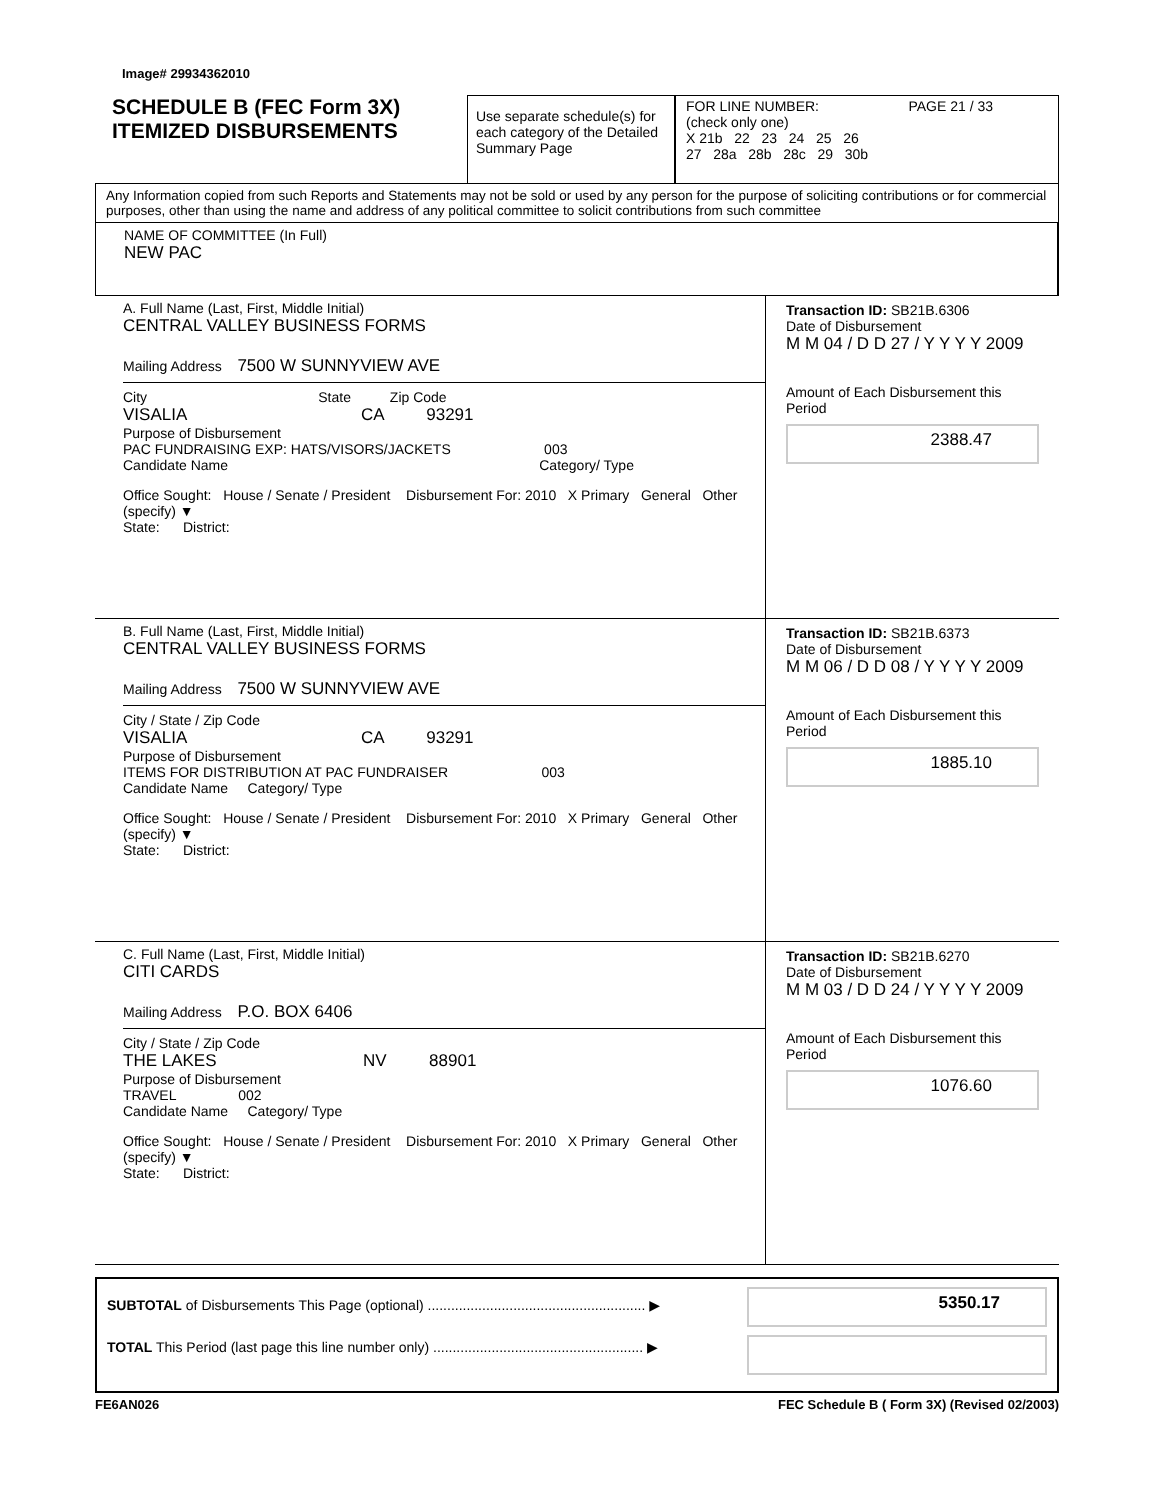Image# 29934362010
SCHEDULE B (FEC Form 3X)
ITEMIZED DISBURSEMENTS
Use separate schedule(s) for each category of the Detailed Summary Page
FOR LINE NUMBER: PAGE 21 / 33
(check only one)
X 21b 22 23 24 25 26
27 28a 28b 28c 29 30b
Any Information copied from such Reports and Statements may not be sold or used by any person for the purpose of soliciting contributions or for commercial purposes, other than using the name and address of any political committee to solicit contributions from such committee
NAME OF COMMITTEE (In Full)
NEW PAC
A. Full Name (Last, First, Middle Initial)
CENTRAL VALLEY BUSINESS FORMS
Mailing Address 7500 W SUNNYVIEW AVE
City State Zip Code
VISALIA CA 93291
Purpose of Disbursement
PAC FUNDRAISING EXP: HATS/VISORS/JACKETS 003
Candidate Name Category/ Type
Office Sought: House / Senate / President Disbursement For: 2010 X Primary General Other (specify) ▼
State: District:
Transaction ID: SB21B.6306
Date of Disbursement
M M 04 / D D 27 / Y Y Y Y 2009
Amount of Each Disbursement this Period
2388.47
B. Full Name (Last, First, Middle Initial)
CENTRAL VALLEY BUSINESS FORMS
Mailing Address 7500 W SUNNYVIEW AVE
City / State / Zip Code
VISALIA CA 93291
Purpose of Disbursement
ITEMS FOR DISTRIBUTION AT PAC FUNDRAISER 003
Candidate Name Category/ Type
Office Sought: House / Senate / President Disbursement For: 2010 X Primary General Other (specify) ▼
State: District:
Transaction ID: SB21B.6373
Date of Disbursement
M M 06 / D D 08 / Y Y Y Y 2009
Amount of Each Disbursement this Period
1885.10
C. Full Name (Last, First, Middle Initial)
CITI CARDS
Mailing Address P.O. BOX 6406
City / State / Zip Code
THE LAKES NV 88901
Purpose of Disbursement
TRAVEL 002
Candidate Name Category/ Type
Office Sought: House / Senate / President Disbursement For: 2010 X Primary General Other (specify) ▼
State: District:
Transaction ID: SB21B.6270
Date of Disbursement
M M 03 / D D 24 / Y Y Y Y 2009
Amount of Each Disbursement this Period
1076.60
SUBTOTAL of Disbursements This Page (optional) ........................................................ ▶
TOTAL This Period (last page this line number only) ...................................................... ▶
5350.17
FE6AN026 FEC Schedule B ( Form 3X) (Revised 02/2003)